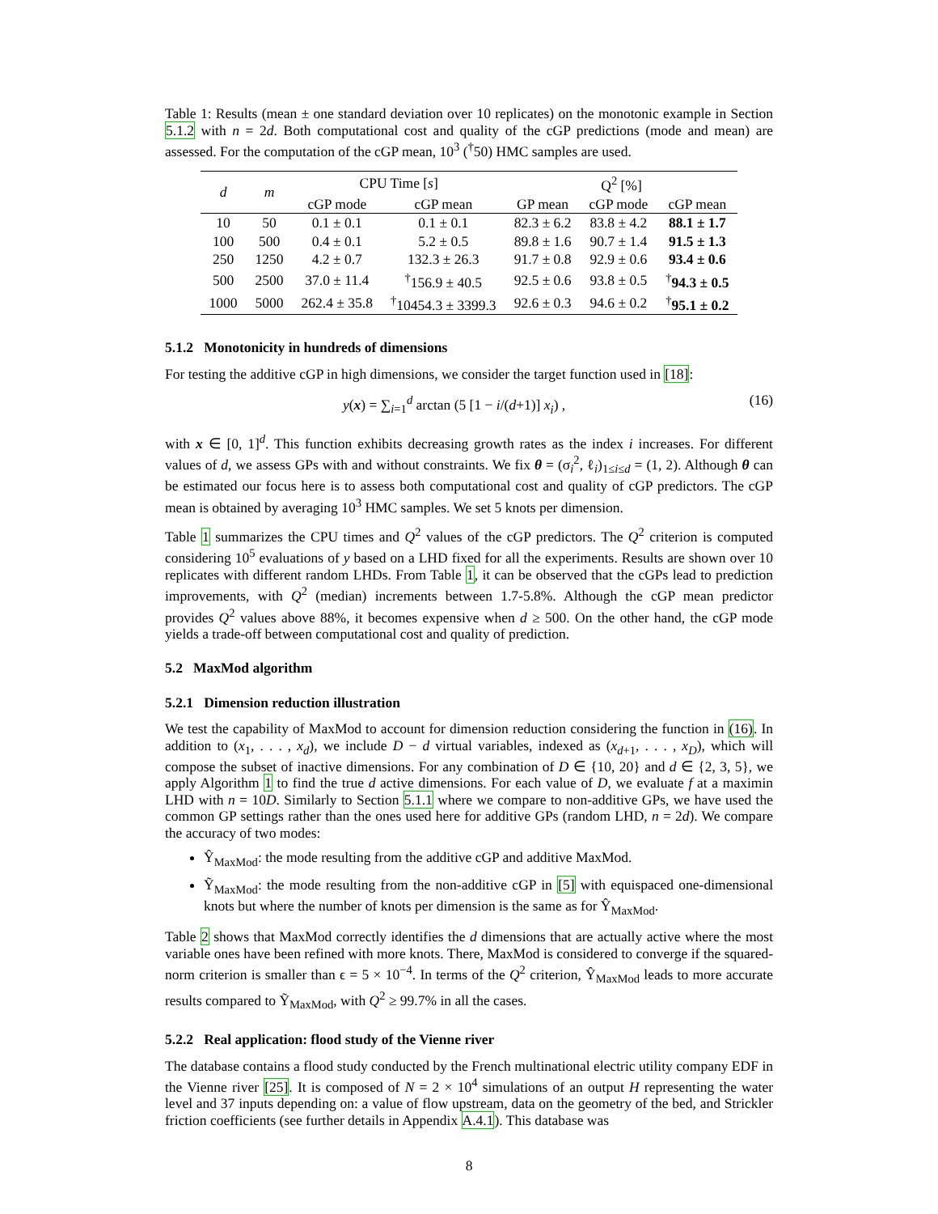Table 1: Results (mean ± one standard deviation over 10 replicates) on the monotonic example in Section 5.1.2 with n = 2d. Both computational cost and quality of the cGP predictions (mode and mean) are assessed. For the computation of the cGP mean, 10<sup>3</sup> (<sup>†</sup>50) HMC samples are used.
| d | m | CPU Time [ s ] | | Q<sup>2</sup> [%] | | |
| --- | --- | --- | --- | --- | --- | --- |
| | | cGP mode | cGP mean | GP mean | cGP mode | cGP mean |
| 10 | 50 | 0.1 ± 0.1 | 0.1 ± 0.1 | 82.3 ± 6.2 | 83.8 ± 4.2 | 88.1 ± 1.7 |
| 100 | 500 | 0.4 ± 0.1 | 5.2 ± 0.5 | 89.8 ± 1.6 | 90.7 ± 1.4 | 91.5 ± 1.3 |
| 250 | 1250 | 4.2 ± 0.7 | 132.3 ± 26.3 | 91.7 ± 0.8 | 92.9 ± 0.6 | 93.4 ± 0.6 |
| 500 | 2500 | 37.0 ± 11.4 | <sup>†</sup> 156.9 ± 40.5 | 92.5 ± 0.6 | 93.8 ± 0.5 | <sup>†</sup> 94.3 ± 0.5 |
| 1000 | 5000 | 262.4 ± 35.8 | <sup>†</sup> 10454.3 ± 3399.3 | 92.6 ± 0.3 | 94.6 ± 0.2 | <sup>†</sup> 95.1 ± 0.2 |
5.1.2 Monotonicity in hundreds of dimensions
For testing the additive cGP in high dimensions, we consider the target function used in [18]:
y(x) = ∑<sub>i=1</sub><sup>d</sup> arctan (5 [1 − i/(d+1)] x<sub>i</sub>) , (16)
with x ∈ [0, 1]<sup>d</sup>. This function exhibits decreasing growth rates as the index i increases. For different values of d, we assess GPs with and without constraints. We fix θ = (σ<sub>i</sub><sup>2</sup>, ℓ<sub>i</sub>)<sub>1≤i≤d</sub> = (1, 2). Although θ can be estimated our focus here is to assess both computational cost and quality of cGP predictors. The cGP mean is obtained by averaging 10<sup>3</sup> HMC samples. We set 5 knots per dimension.
Table 1 summarizes the CPU times and Q<sup>2</sup> values of the cGP predictors. The Q<sup>2</sup> criterion is computed considering 10<sup>5</sup> evaluations of y based on a LHD fixed for all the experiments. Results are shown over 10 replicates with different random LHDs. From Table 1, it can be observed that the cGPs lead to prediction improvements, with Q<sup>2</sup> (median) increments between 1.7-5.8%. Although the cGP mean predictor provides Q<sup>2</sup> values above 88%, it becomes expensive when d ≥ 500. On the other hand, the cGP mode yields a trade-off between computational cost and quality of prediction.
5.2 MaxMod algorithm
5.2.1 Dimension reduction illustration
We test the capability of MaxMod to account for dimension reduction considering the function in (16). In addition to (x<sub>1</sub>, . . . , x<sub>d</sub>), we include D − d virtual variables, indexed as (x<sub>d+1</sub>, . . . , x<sub>D</sub>), which will compose the subset of inactive dimensions. For any combination of D ∈ {10, 20} and d ∈ {2, 3, 5}, we apply Algorithm 1 to find the true d active dimensions. For each value of D, we evaluate f at a maximin LHD with n = 10D. Similarly to Section 5.1.1 where we compare to non-additive GPs, we have used the common GP settings rather than the ones used here for additive GPs (random LHD, n = 2d). We compare the accuracy of two modes:
Ŷ<sub>MaxMod</sub>: the mode resulting from the additive cGP and additive MaxMod.
Ỹ<sub>MaxMod</sub>: the mode resulting from the non-additive cGP in [5] with equispaced one-dimensional knots but where the number of knots per dimension is the same as for Ŷ<sub>MaxMod</sub>.
Table 2 shows that MaxMod correctly identifies the d dimensions that are actually active where the most variable ones have been refined with more knots. There, MaxMod is considered to converge if the squared-norm criterion is smaller than ϵ = 5 × 10<sup>−4</sup>. In terms of the Q<sup>2</sup> criterion, Ŷ<sub>MaxMod</sub> leads to more accurate results compared to Ỹ<sub>MaxMod</sub>, with Q<sup>2</sup> ≥ 99.7% in all the cases.
5.2.2 Real application: flood study of the Vienne river
The database contains a flood study conducted by the French multinational electric utility company EDF in the Vienne river [25]. It is composed of N = 2 × 10<sup>4</sup> simulations of an output H representing the water level and 37 inputs depending on: a value of flow upstream, data on the geometry of the bed, and Strickler friction coefficients (see further details in Appendix A.4.1). This database was
8